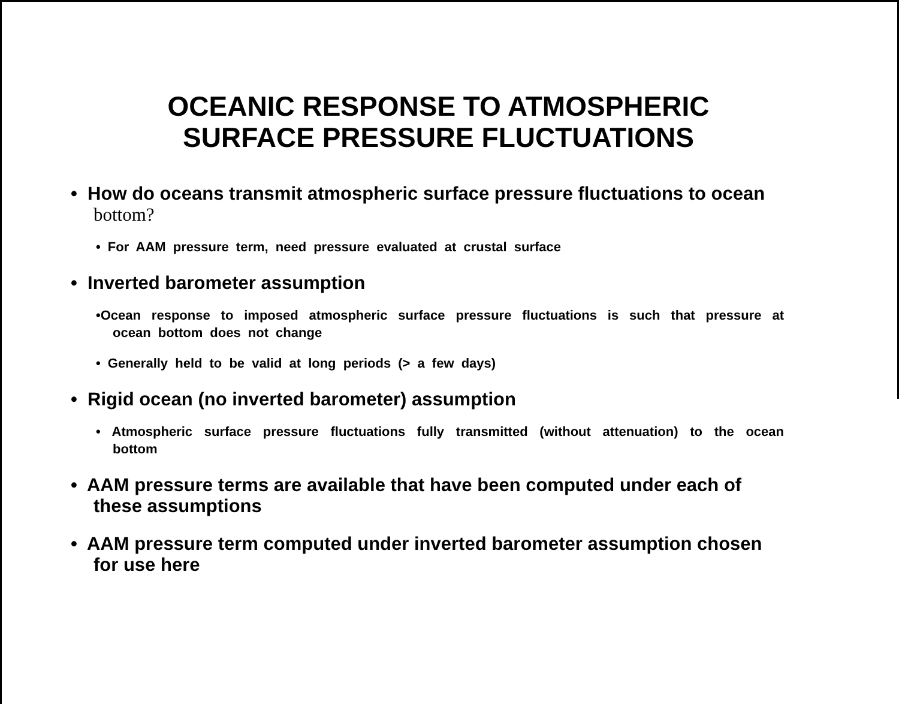OCEANIC RESPONSE TO ATMOSPHERIC
SURFACE PRESSURE FLUCTUATIONS
• How do oceans transmit atmospheric surface pressure fluctuations to ocean bottom?
• For AAM pressure term, need pressure evaluated at crustal surface
• Inverted barometer assumption
•Ocean response to imposed atmospheric surface pressure fluctuations is such that pressure at ocean bottom does not change
• Generally held to be valid at long periods (> a few days)
• Rigid ocean (no inverted barometer) assumption
• Atmospheric surface pressure fluctuations fully transmitted (without attenuation) to the ocean bottom
• AAM pressure terms are available that have been computed under each of these assumptions
• AAM pressure term computed under inverted barometer assumption chosen for use here